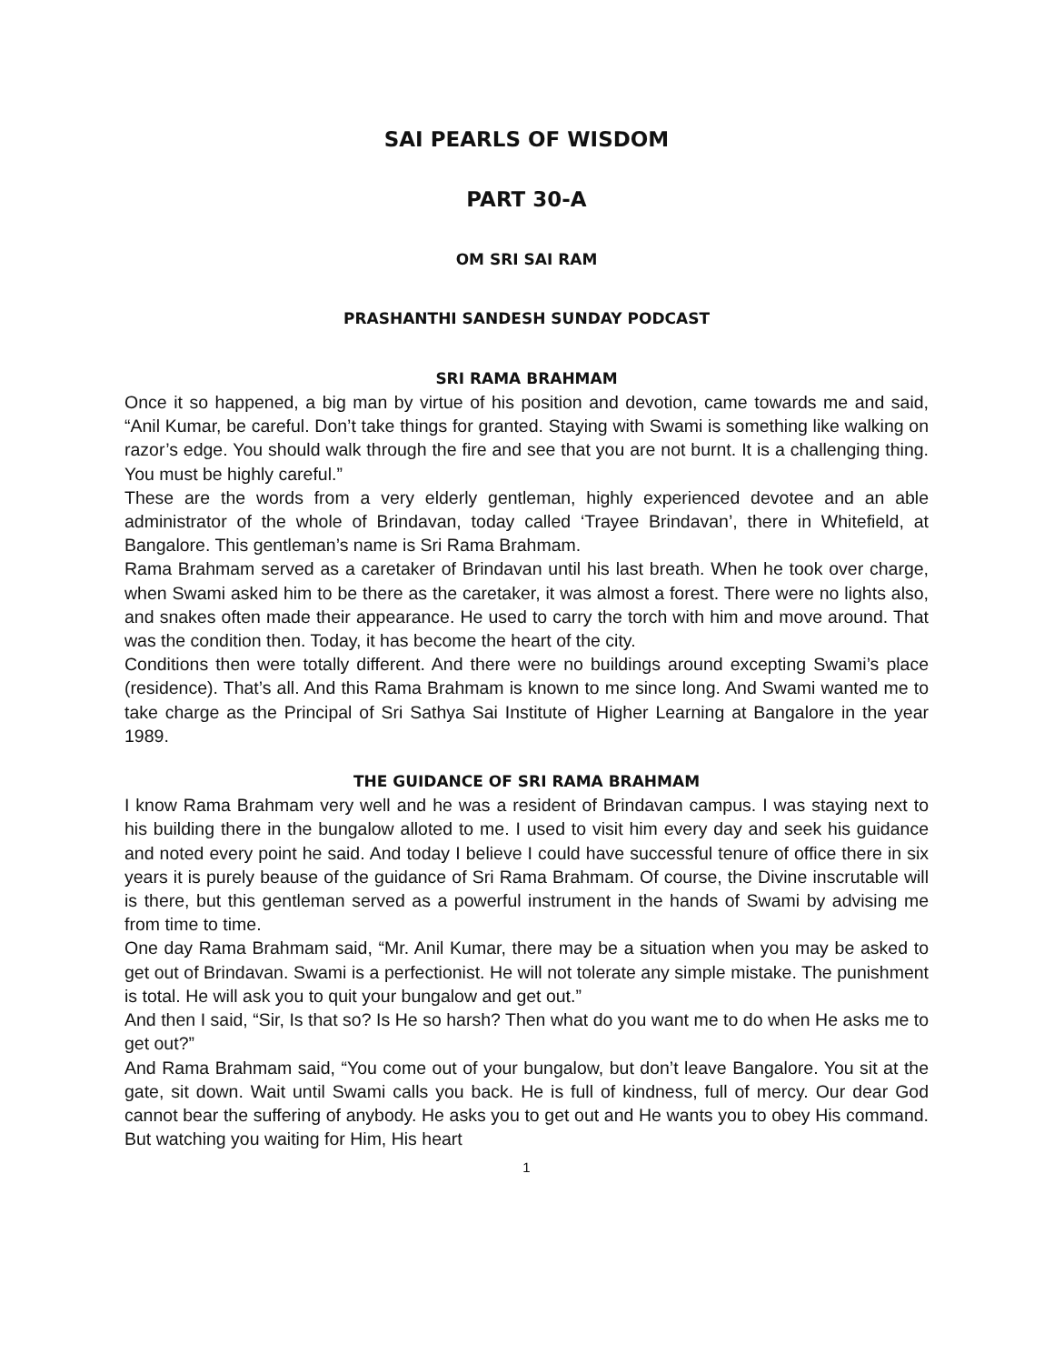SAI PEARLS OF WISDOM
PART 30-A
OM SRI SAI RAM
PRASHANTHI SANDESH SUNDAY PODCAST
SRI RAMA BRAHMAM
Once it so happened, a big man by virtue of his position and devotion, came towards me and said, “Anil Kumar, be careful. Don’t take things for granted. Staying with Swami is something like walking on razor’s edge. You should walk through the fire and see that you are not burnt. It is a challenging thing. You must be highly careful.”
These are the words from a very elderly gentleman, highly experienced devotee and an able administrator of the whole of Brindavan, today called ‘Trayee Brindavan’, there in Whitefield, at Bangalore. This gentleman’s name is Sri Rama Brahmam.
Rama Brahmam served as a caretaker of Brindavan until his last breath. When he took over charge, when Swami asked him to be there as the caretaker, it was almost a forest. There were no lights also, and snakes often made their appearance. He used to carry the torch with him and move around. That was the condition then. Today, it has become the heart of the city.
Conditions then were totally different. And there were no buildings around excepting Swami’s place (residence). That’s all. And this Rama Brahmam is known to me since long. And Swami wanted me to take charge as the Principal of Sri Sathya Sai Institute of Higher Learning at Bangalore in the year 1989.
THE GUIDANCE OF SRI RAMA BRAHMAM
I know Rama Brahmam very well and he was a resident of Brindavan campus. I was staying next to his building there in the bungalow alloted to me. I used to visit him every day and seek his guidance and noted every point he said. And today I believe I could have successful tenure of office there in six years it is purely beause of the guidance of Sri Rama Brahmam. Of course, the Divine inscrutable will is there, but this gentleman served as a powerful instrument in the hands of Swami by advising me from time to time.
One day Rama Brahmam said, “Mr. Anil Kumar, there may be a situation when you may be asked to get out of Brindavan. Swami is a perfectionist. He will not tolerate any simple mistake. The punishment is total. He will ask you to quit your bungalow and get out.”
And then I said, “Sir, Is that so? Is He so harsh? Then what do you want me to do when He asks me to get out?”
And Rama Brahmam said, “You come out of your bungalow, but don’t leave Bangalore. You sit at the gate, sit down. Wait until Swami calls you back. He is full of kindness, full of mercy. Our dear God cannot bear the suffering of anybody. He asks you to get out and He wants you to obey His command. But watching you waiting for Him, His heart
1